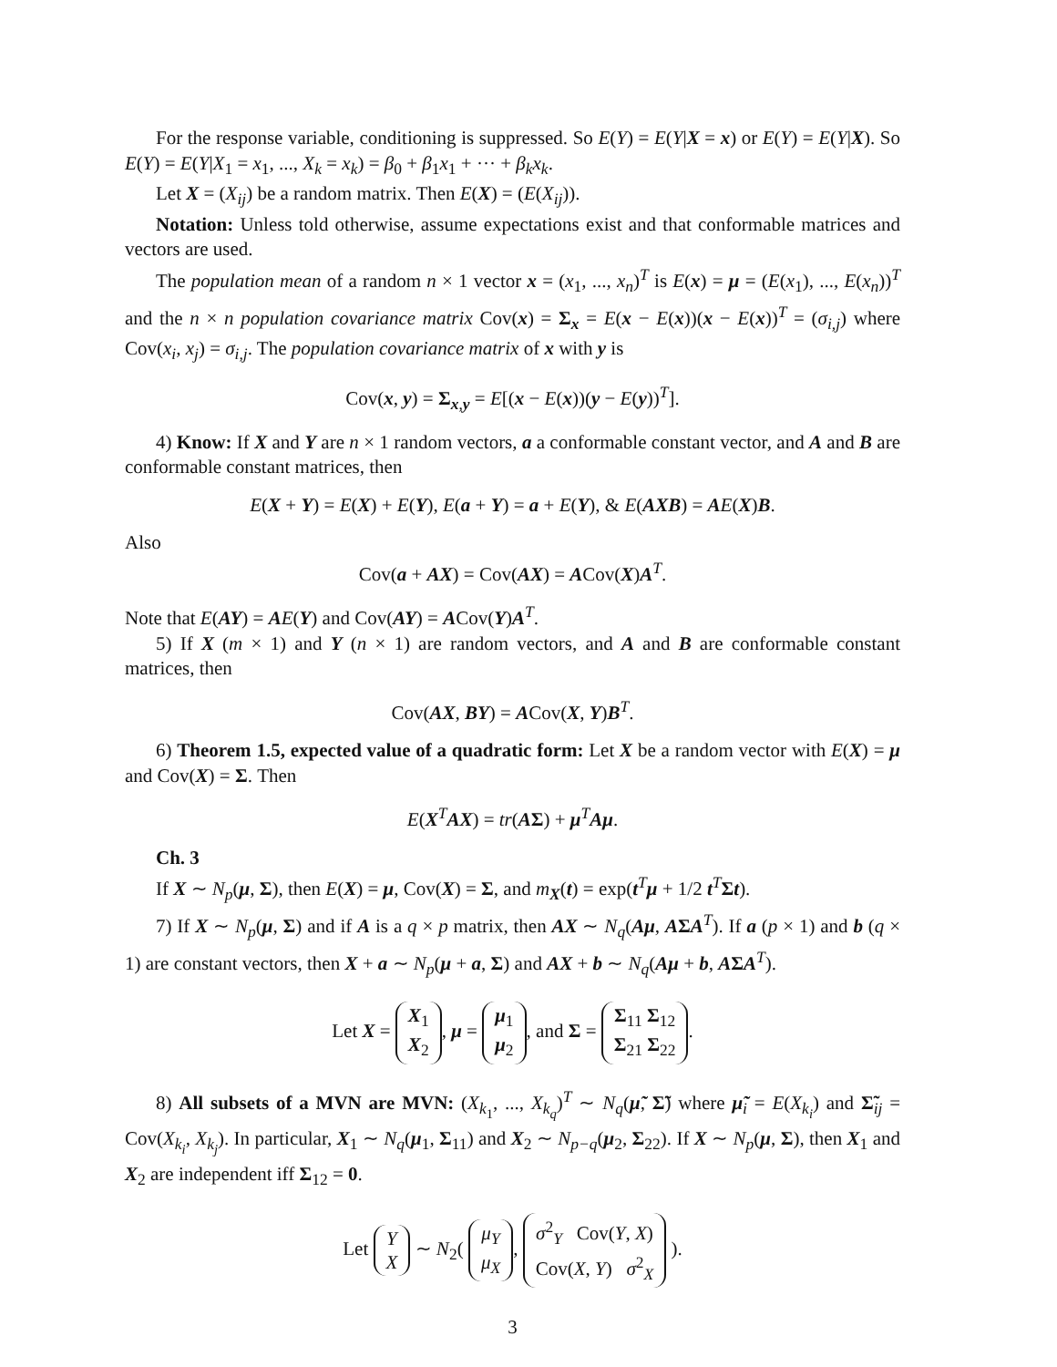For the response variable, conditioning is suppressed. So E(Y) = E(Y|X = x) or E(Y) = E(Y|X). So E(Y) = E(Y|X<sub>1</sub> = x<sub>1</sub>, ..., X<sub>k</sub> = x<sub>k</sub>) = β<sub>0</sub> + β<sub>1</sub>x<sub>1</sub> + ··· + β<sub>k</sub>x<sub>k</sub>.
Let X = (X<sub>ij</sub>) be a random matrix. Then E(X) = (E(X<sub>ij</sub>)).
Notation: Unless told otherwise, assume expectations exist and that conformable matrices and vectors are used.
The population mean of a random n × 1 vector x = (x<sub>1</sub>, ..., x<sub>n</sub>)<sup>T</sup> is E(x) = μ = (E(x<sub>1</sub>), ..., E(x<sub>n</sub>))<sup>T</sup> and the n × n population covariance matrix Cov(x) = Σ<sub>x</sub> = E(x − E(x))(x − E(x))<sup>T</sup> = (σ<sub>i,j</sub>) where Cov(x<sub>i</sub>, x<sub>j</sub>) = σ<sub>i,j</sub>. The population covariance matrix of x with y is
Cov(x, y) = Σ<sub>x,y</sub> = E[(x − E(x))(y − E(y))<sup>T</sup>].
4) Know: If X and Y are n × 1 random vectors, a a conformable constant vector, and A and B are conformable constant matrices, then
E(X + Y) = E(X) + E(Y), E(a + Y) = a + E(Y), & E(AXB) = AE(X)B.
Also
Cov(a + AX) = Cov(AX) = ACov(X)A<sup>T</sup>.
Note that E(AY) = AE(Y) and Cov(AY) = ACov(Y)A<sup>T</sup>.
5) If X (m × 1) and Y (n × 1) are random vectors, and A and B are conformable constant matrices, then
Cov(AX, BY) = ACov(X, Y)B<sup>T</sup>.
6) Theorem 1.5, expected value of a quadratic form: Let X be a random vector with E(X) = μ and Cov(X) = Σ. Then
E(X<sup>T</sup>AX) = tr(AΣ) + μ<sup>T</sup>Aμ.
Ch. 3
If X ∼ N<sub>p</sub>(μ, Σ), then E(X) = μ, Cov(X) = Σ, and m<sub>X</sub>(t) = exp(t<sup>T</sup>μ + 1/2 t<sup>T</sup>Σt).
7) If X ∼ N<sub>p</sub>(μ, Σ) and if A is a q × p matrix, then AX ∼ N<sub>q</sub>(Aμ, AΣA<sup>T</sup>). If a (p × 1) and b (q × 1) are constant vectors, then X + a ∼ N<sub>p</sub>(μ + a, Σ) and AX + b ∼ N<sub>q</sub>(Aμ + b, AΣA<sup>T</sup>).
Let X = X<sub>1</sub>
X<sub>2</sub>, μ = μ<sub>1</sub>
μ<sub>2</sub>, and Σ = Σ<sub>11</sub> Σ<sub>12</sub>
Σ<sub>21</sub> Σ<sub>22</sub>.
8) All subsets of a MVN are MVN: (X<sub>k<sub>1</sub></sub>, ..., X<sub>k<sub>q</sub></sub>)<sup>T</sup> ∼ N<sub>q</sub>(μ̃, Σ̃) where μ̃<sub>i</sub> = E(X<sub>k<sub>i</sub></sub>) and Σ̃<sub>ij</sub> = Cov(X<sub>k<sub>i</sub></sub>, X<sub>k<sub>j</sub></sub>). In particular, X<sub>1</sub> ∼ N<sub>q</sub>(μ<sub>1</sub>, Σ<sub>11</sub>) and X<sub>2</sub> ∼ N<sub>p−q</sub>(μ<sub>2</sub>, Σ<sub>22</sub>). If X ∼ N<sub>p</sub>(μ, Σ), then X<sub>1</sub> and X<sub>2</sub> are independent iff Σ<sub>12</sub> = 0.
Let Y
X ∼ N<sub>2</sub>( μ<sub>Y</sub>
μ<sub>X</sub>, σ<sup>2</sup><sub>Y</sub> Cov(Y, X)
Cov(X, Y) σ<sup>2</sup><sub>X</sub> ).
3